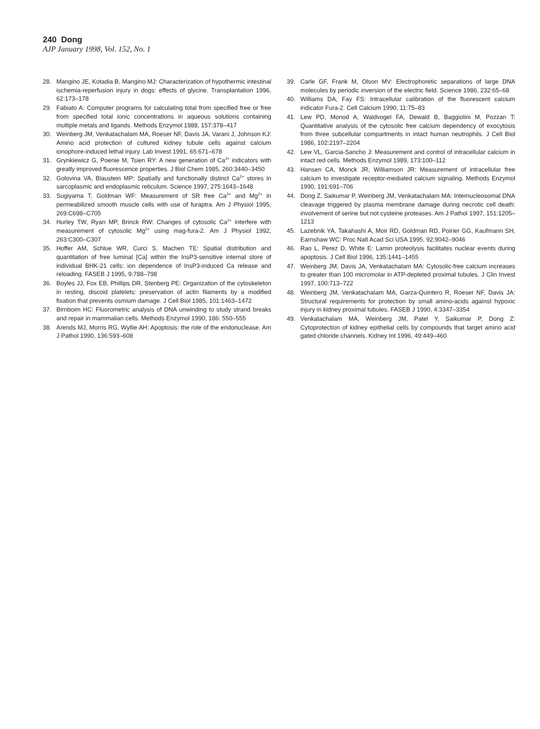240 Dong
AJP January 1998, Vol. 152, No. 1
28. Mangino JE, Kotadia B, Mangino MJ: Characterization of hypothermic intestinal ischemia-reperfusion injury in dogs: effects of glycine. Transplantation 1996, 62:173–178
29. Fabiato A: Computer programs for calculating total from specified free or free from specified total ionic concentrations in aqueous solutions containing multiple metals and ligands. Methods Enzymol 1988, 157:378–417
30. Weinberg JM, Venkatachalam MA, Roeser NF, Davis JA, Varani J, Johnson KJ: Amino acid protection of cultured kidney tubule cells against calcium ionophore-induced lethal injury. Lab Invest 1991, 65:671–678
31. Grynkiewicz G, Poenie M, Tsien RY: A new generation of Ca<sup>2+</sup> indicators with greatly improved fluorescence properties. J Biol Chem 1985, 260:3440–3450
32. Golovina VA, Blaustein MP: Spatially and functionally distinct Ca<sup>2+</sup> stores in sarcoplasmic and endoplasmic reticulum. Science 1997, 275:1643–1648
33. Sugiyama T, Goldman WF: Measurement of SR free Ca<sup>2+</sup> and Mg<sup>2+</sup> in permeabilized smooth muscle cells with use of furaptra. Am J Physiol 1995, 269:C698–C705
34. Hurley TW, Ryan MP, Brinck RW: Changes of cytosolic Ca<sup>2+</sup> interfere with measurement of cytosolic Mg<sup>2+</sup> using mag-fura-2. Am J Physiol 1992, 263:C300–C307
35. Hoffer AM, Schlue WR, Curci S, Machen TE: Spatial distribution and quantitation of free luminal [Ca] within the InsP3-sensitive internal store of individual BHK-21 cells: ion dependence of InsP3-induced Ca release and reloading. FASEB J 1995, 9:788–798
36. Boyles JJ, Fox EB, Phillips DR, Stenberg PE: Organization of the cytoskeleton in resting, discoid platelets: preservation of actin filaments by a modified fixation that prevents osmium damage. J Cell Biol 1985, 101:1463–1472
37. Birnboim HC: Fluorometric analysis of DNA unwinding to study strand breaks and repair in mammalian cells. Methods Enzymol 1990, 186: 550–555
38. Arends MJ, Morris RG, Wyllie AH: Apoptosis: the role of the endonuclease. Am J Pathol 1990, 136:593–608
39. Carle GF, Frank M, Olson MV: Electrophoretic separations of large DNA molecules by periodic inversion of the electric field. Science 1986, 232:65–68
40. Williams DA, Fay FS: Intracellular calibration of the fluorescent calcium indicator Fura-2. Cell Calcium 1990, 11:75–83
41. Lew PD, Monod A, Waldvogel FA, Dewald B, Baggiolini M, Pozzan T: Quantitative analysis of the cytosolic free calcium dependency of exocytosis from three subcellular compartments in intact human neutrophils. J Cell Biol 1986, 102:2197–2204
42. Lew VL, Garcia-Sancho J: Measurement and control of intracellular calcium in intact red cells. Methods Enzymol 1989, 173:100–112
43. Hansen CA, Monck JR, Williamson JR: Measurement of intracellular free calcium to investigate receptor-mediated calcium signaling. Methods Enzymol 1990, 191:691–706
44. Dong Z, Saikumar P, Weinberg JM, Venkatachalam MA: Internucleosomal DNA cleavage triggered by plasma membrane damage during necrotic cell death: involvement of serine but not cysteine proteases. Am J Pathol 1997, 151:1205–1213
45. Lazebnik YA, Takahashi A, Moir RD, Goldman RD, Poirier GG, Kaufmann SH, Earnshaw WC: Proc Natl Acad Sci USA 1995, 92:9042–9046
46. Rao L, Perez D, White E: Lamin proteolysis facilitates nuclear events during apoptosis. J Cell Biol 1996, 135:1441–1455
47. Weinberg JM, Davis JA, Venkatachalam MA: Cytosolic-free calcium increases to greater than 100 micromolar in ATP-depleted proximal tubules. J Clin Invest 1997, 100:713–722
48. Weinberg JM, Venkatachalam MA, Garza-Quintero R, Roeser NF, Davis JA: Structural requirements for protection by small amino-acids against hypoxic injury in kidney proximal tubules. FASEB J 1990, 4:3347–3354
49. Venkatachalam MA, Weinberg JM, Patel Y, Saikumar P, Dong Z: Cytoprotection of kidney epithelial cells by compounds that target amino acid gated chloride channels. Kidney Int 1996, 49:449–460